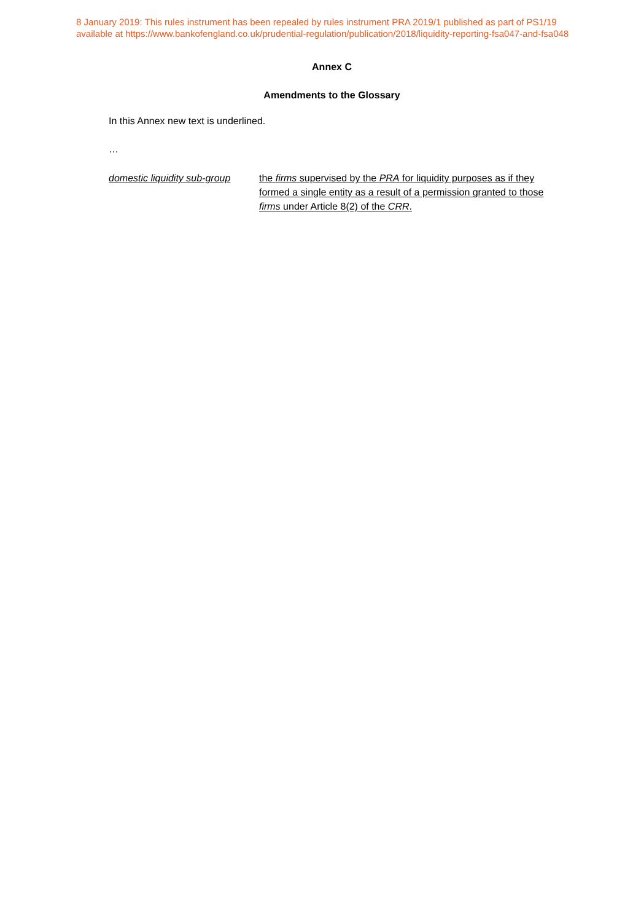8 January 2019: This rules instrument has been repealed by rules instrument PRA 2019/1 published as part of PS1/19
available at https://www.bankofengland.co.uk/prudential-regulation/publication/2018/liquidity-reporting-fsa047-and-fsa048
Annex C
Amendments to the Glossary
In this Annex new text is underlined.
…
domestic liquidity sub-group
the firms supervised by the PRA for liquidity purposes as if they formed a single entity as a result of a permission granted to those firms under Article 8(2) of the CRR.